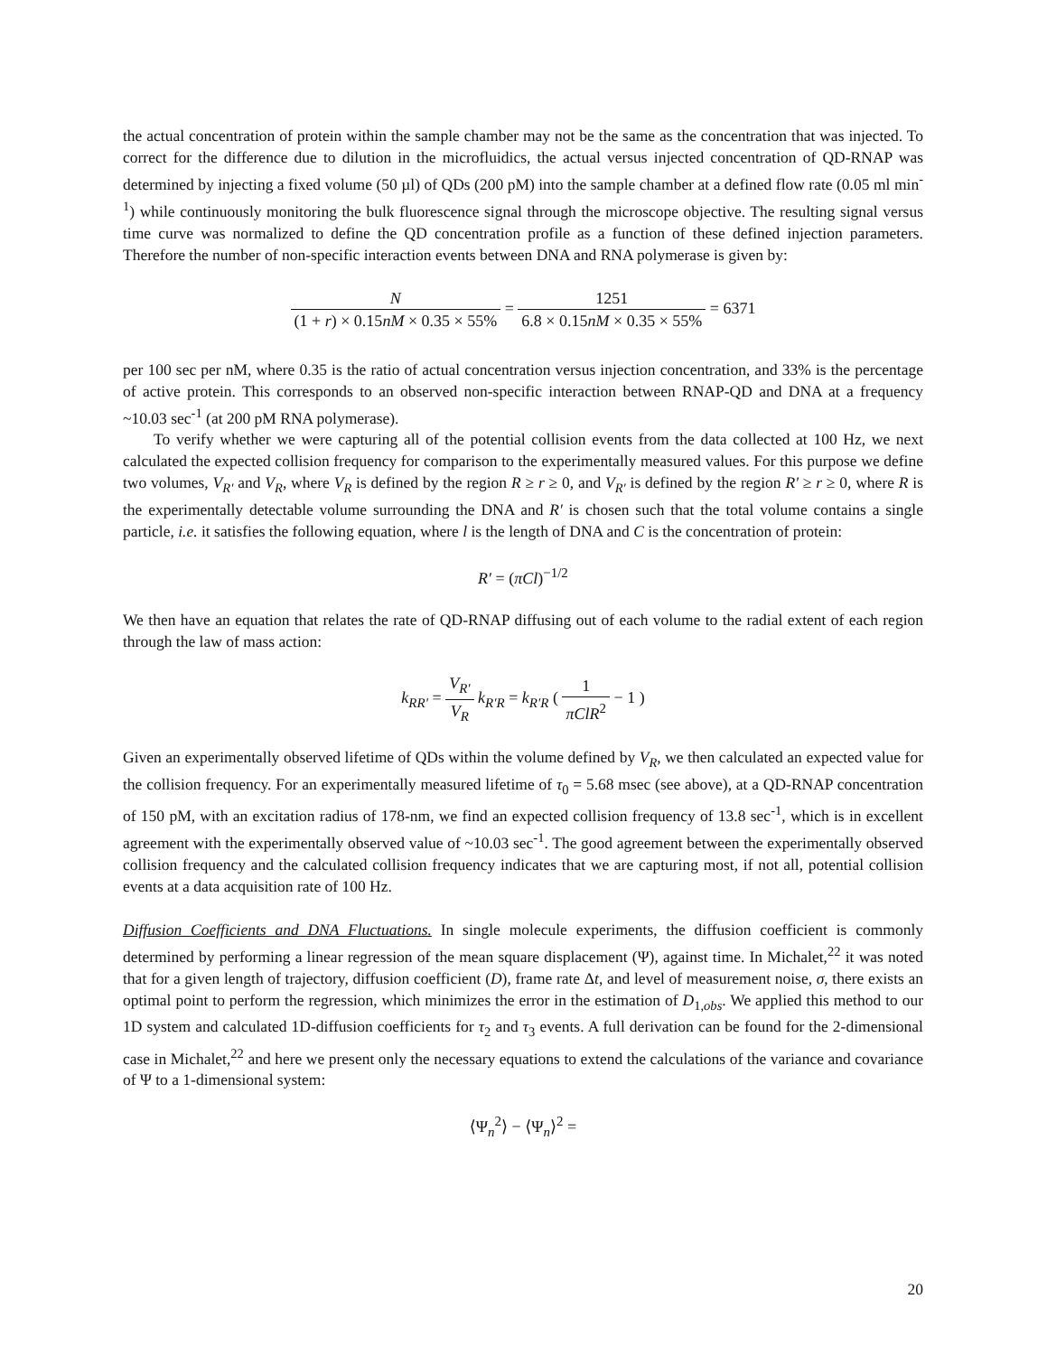the actual concentration of protein within the sample chamber may not be the same as the concentration that was injected. To correct for the difference due to dilution in the microfluidics, the actual versus injected concentration of QD-RNAP was determined by injecting a fixed volume (50 µl) of QDs (200 pM) into the sample chamber at a defined flow rate (0.05 ml min<sup>-1</sup>) while continuously monitoring the bulk fluorescence signal through the microscope objective. The resulting signal versus time curve was normalized to define the QD concentration profile as a function of these defined injection parameters. Therefore the number of non-specific interaction events between DNA and RNA polymerase is given by:
N (1 + r) × 0.15nM × 0.35 × 55% = 1251 6.8 × 0.15nM × 0.35 × 55% = 6371
per 100 sec per nM, where 0.35 is the ratio of actual concentration versus injection concentration, and 33% is the percentage of active protein. This corresponds to an observed non-specific interaction between RNAP-QD and DNA at a frequency ~10.03 sec<sup>-1</sup> (at 200 pM RNA polymerase).
To verify whether we were capturing all of the potential collision events from the data collected at 100 Hz, we next calculated the expected collision frequency for comparison to the experimentally measured values. For this purpose we define two volumes, V<sub>R′</sub> and V<sub>R</sub>, where V<sub>R</sub> is defined by the region R ≥ r ≥ 0, and V<sub>R′</sub> is defined by the region R′ ≥ r ≥ 0, where R is the experimentally detectable volume surrounding the DNA and R′ is chosen such that the total volume contains a single particle, i.e. it satisfies the following equation, where l is the length of DNA and C is the concentration of protein:
R′ = (πCl)<sup>−1/2</sup>
We then have an equation that relates the rate of QD-RNAP diffusing out of each volume to the radial extent of each region through the law of mass action:
k<sub>RR′</sub> = V<sub>R′</sub> V<sub>R</sub> k<sub>R′R</sub> = k<sub>R′R</sub> ( 1 πClR<sup>2</sup> − 1 )
Given an experimentally observed lifetime of QDs within the volume defined by V<sub>R</sub>, we then calculated an expected value for the collision frequency. For an experimentally measured lifetime of τ<sub>0</sub> = 5.68 msec (see above), at a QD-RNAP concentration of 150 pM, with an excitation radius of 178-nm, we find an expected collision frequency of 13.8 sec<sup>-1</sup>, which is in excellent agreement with the experimentally observed value of ~10.03 sec<sup>-1</sup>. The good agreement between the experimentally observed collision frequency and the calculated collision frequency indicates that we are capturing most, if not all, potential collision events at a data acquisition rate of 100 Hz.
Diffusion Coefficients and DNA Fluctuations. In single molecule experiments, the diffusion coefficient is commonly determined by performing a linear regression of the mean square displacement (Ψ), against time. In Michalet,<sup>22</sup> it was noted that for a given length of trajectory, diffusion coefficient (D), frame rate Δt, and level of measurement noise, σ, there exists an optimal point to perform the regression, which minimizes the error in the estimation of D<sub>1,obs</sub>. We applied this method to our 1D system and calculated 1D-diffusion coefficients for τ<sub>2</sub> and τ<sub>3</sub> events. A full derivation can be found for the 2-dimensional case in Michalet,<sup>22</sup> and here we present only the necessary equations to extend the calculations of the variance and covariance of Ψ to a 1-dimensional system:
⟨Ψ<sub>n</sub><sup>2</sup>⟩ − ⟨Ψ<sub>n</sub>⟩<sup>2</sup> =
20